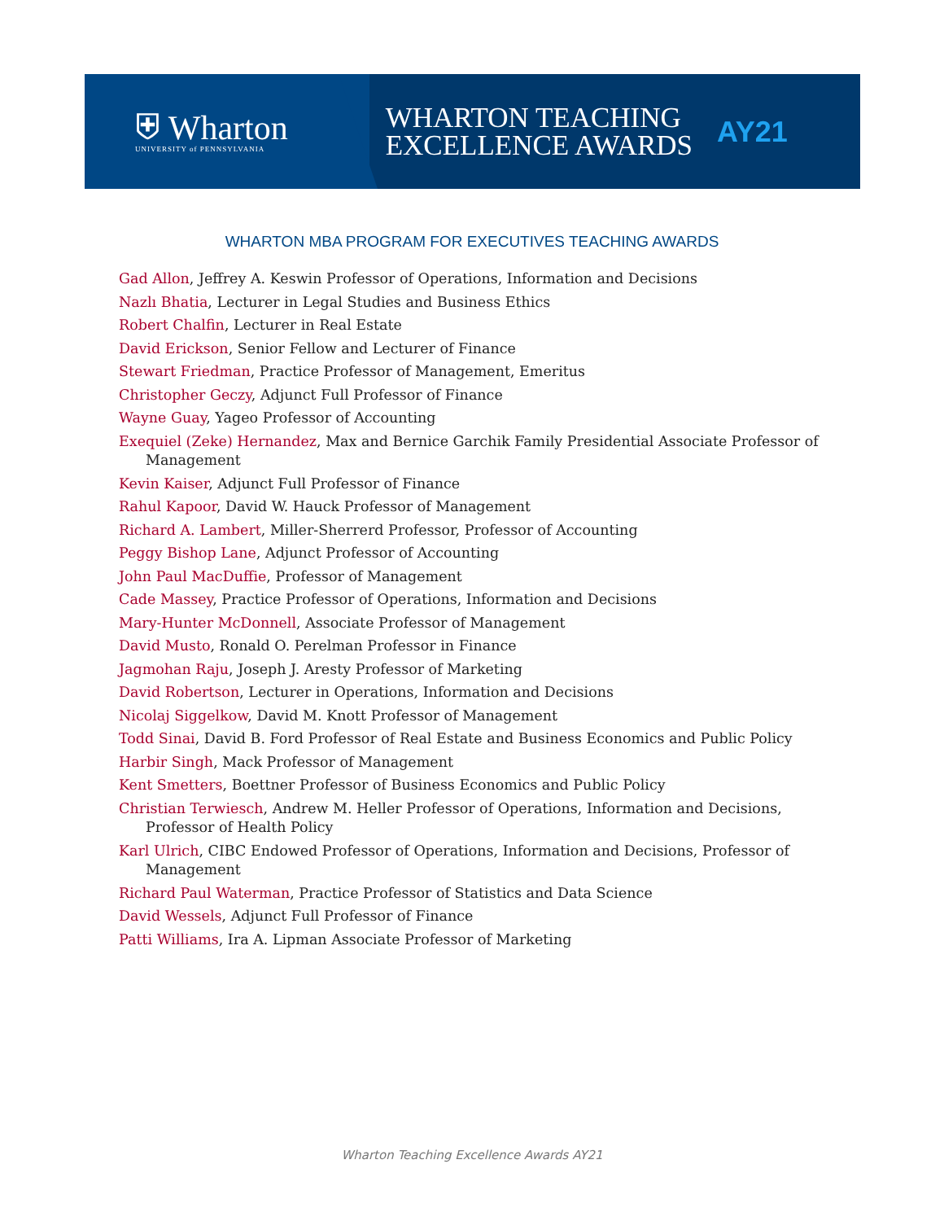⛨ Wharton
UNIVERSITY of PENNSYLVANIA
WHARTON TEACHING
EXCELLENCE AWARDS
AY21
WHARTON MBA PROGRAM FOR EXECUTIVES TEACHING AWARDS
Gad Allon, Jeffrey A. Keswin Professor of Operations, Information and Decisions
Nazlı Bhatia, Lecturer in Legal Studies and Business Ethics
Robert Chalfin, Lecturer in Real Estate
David Erickson, Senior Fellow and Lecturer of Finance
Stewart Friedman, Practice Professor of Management, Emeritus
Christopher Geczy, Adjunct Full Professor of Finance
Wayne Guay, Yageo Professor of Accounting
Exequiel (Zeke) Hernandez, Max and Bernice Garchik Family Presidential Associate Professor of Management
Kevin Kaiser, Adjunct Full Professor of Finance
Rahul Kapoor, David W. Hauck Professor of Management
Richard A. Lambert, Miller-Sherrerd Professor, Professor of Accounting
Peggy Bishop Lane, Adjunct Professor of Accounting
John Paul MacDuffie, Professor of Management
Cade Massey, Practice Professor of Operations, Information and Decisions
Mary-Hunter McDonnell, Associate Professor of Management
David Musto, Ronald O. Perelman Professor in Finance
Jagmohan Raju, Joseph J. Aresty Professor of Marketing
David Robertson, Lecturer in Operations, Information and Decisions
Nicolaj Siggelkow, David M. Knott Professor of Management
Todd Sinai, David B. Ford Professor of Real Estate and Business Economics and Public Policy
Harbir Singh, Mack Professor of Management
Kent Smetters, Boettner Professor of Business Economics and Public Policy
Christian Terwiesch, Andrew M. Heller Professor of Operations, Information and Decisions, Professor of Health Policy
Karl Ulrich, CIBC Endowed Professor of Operations, Information and Decisions, Professor of Management
Richard Paul Waterman, Practice Professor of Statistics and Data Science
David Wessels, Adjunct Full Professor of Finance
Patti Williams, Ira A. Lipman Associate Professor of Marketing
Wharton Teaching Excellence Awards AY21